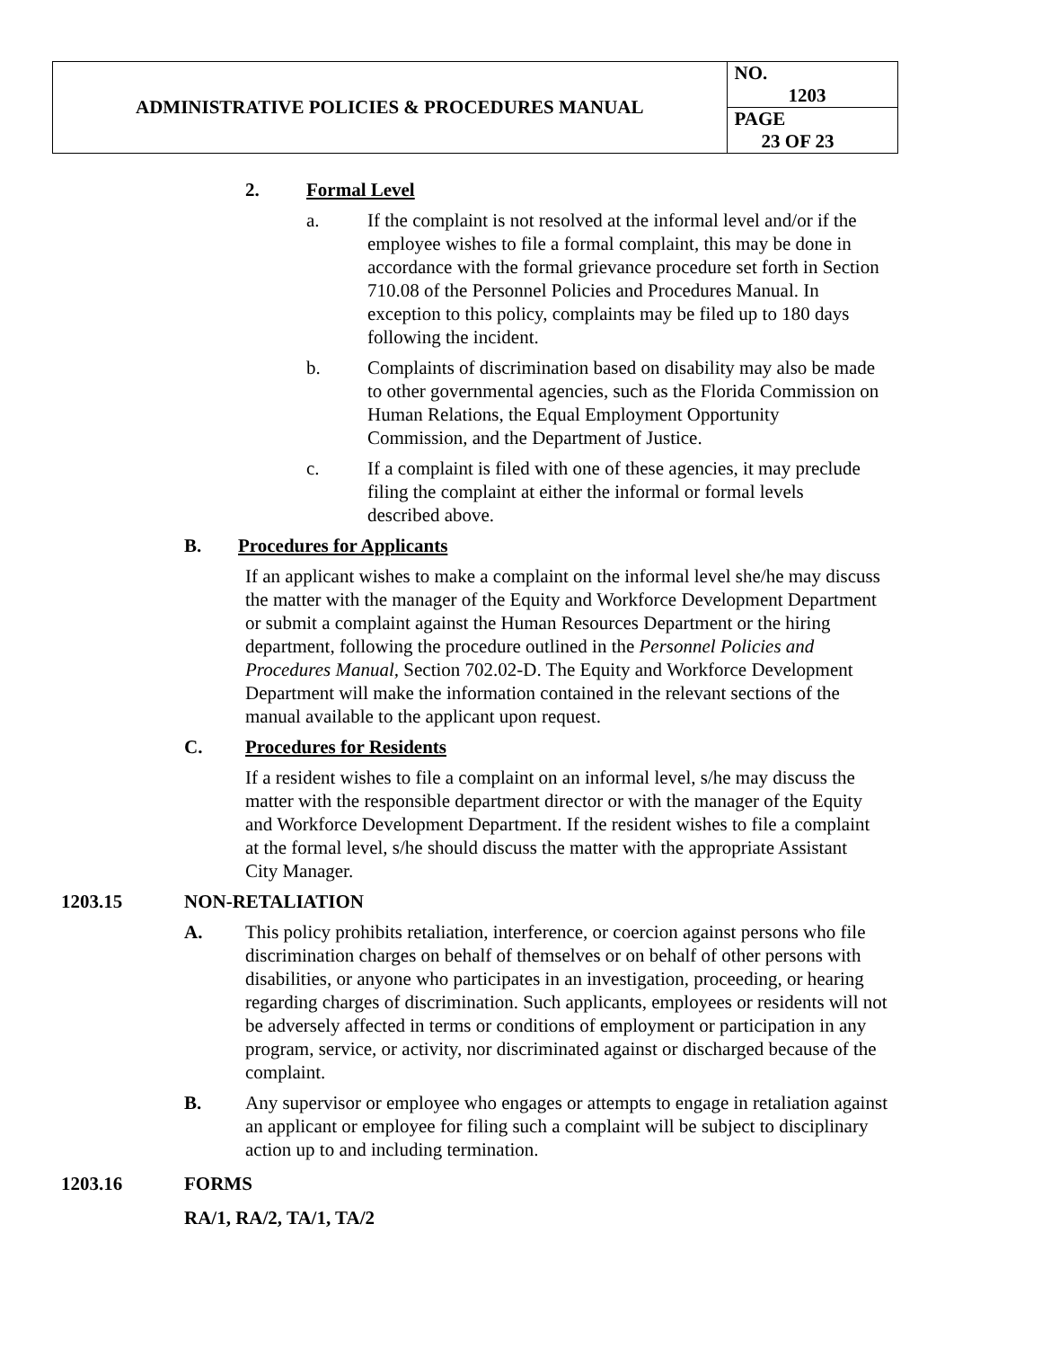| ADMINISTRATIVE POLICIES & PROCEDURES MANUAL | NO. 1203 |
| | PAGE 23 OF 23 |
2. Formal Level
a. If the complaint is not resolved at the informal level and/or if the employee wishes to file a formal complaint, this may be done in accordance with the formal grievance procedure set forth in Section 710.08 of the Personnel Policies and Procedures Manual. In exception to this policy, complaints may be filed up to 180 days following the incident.
b. Complaints of discrimination based on disability may also be made to other governmental agencies, such as the Florida Commission on Human Relations, the Equal Employment Opportunity Commission, and the Department of Justice.
c. If a complaint is filed with one of these agencies, it may preclude filing the complaint at either the informal or formal levels described above.
B. Procedures for Applicants
If an applicant wishes to make a complaint on the informal level she/he may discuss the matter with the manager of the Equity and Workforce Development Department or submit a complaint against the Human Resources Department or the hiring department, following the procedure outlined in the Personnel Policies and Procedures Manual, Section 702.02-D. The Equity and Workforce Development Department will make the information contained in the relevant sections of the manual available to the applicant upon request.
C. Procedures for Residents
If a resident wishes to file a complaint on an informal level, s/he may discuss the matter with the responsible department director or with the manager of the Equity and Workforce Development Department. If the resident wishes to file a complaint at the formal level, s/he should discuss the matter with the appropriate Assistant City Manager.
1203.15 NON-RETALIATION
A. This policy prohibits retaliation, interference, or coercion against persons who file discrimination charges on behalf of themselves or on behalf of other persons with disabilities, or anyone who participates in an investigation, proceeding, or hearing regarding charges of discrimination. Such applicants, employees or residents will not be adversely affected in terms or conditions of employment or participation in any program, service, or activity, nor discriminated against or discharged because of the complaint.
B. Any supervisor or employee who engages or attempts to engage in retaliation against an applicant or employee for filing such a complaint will be subject to disciplinary action up to and including termination.
1203.16 FORMS
RA/1, RA/2, TA/1, TA/2